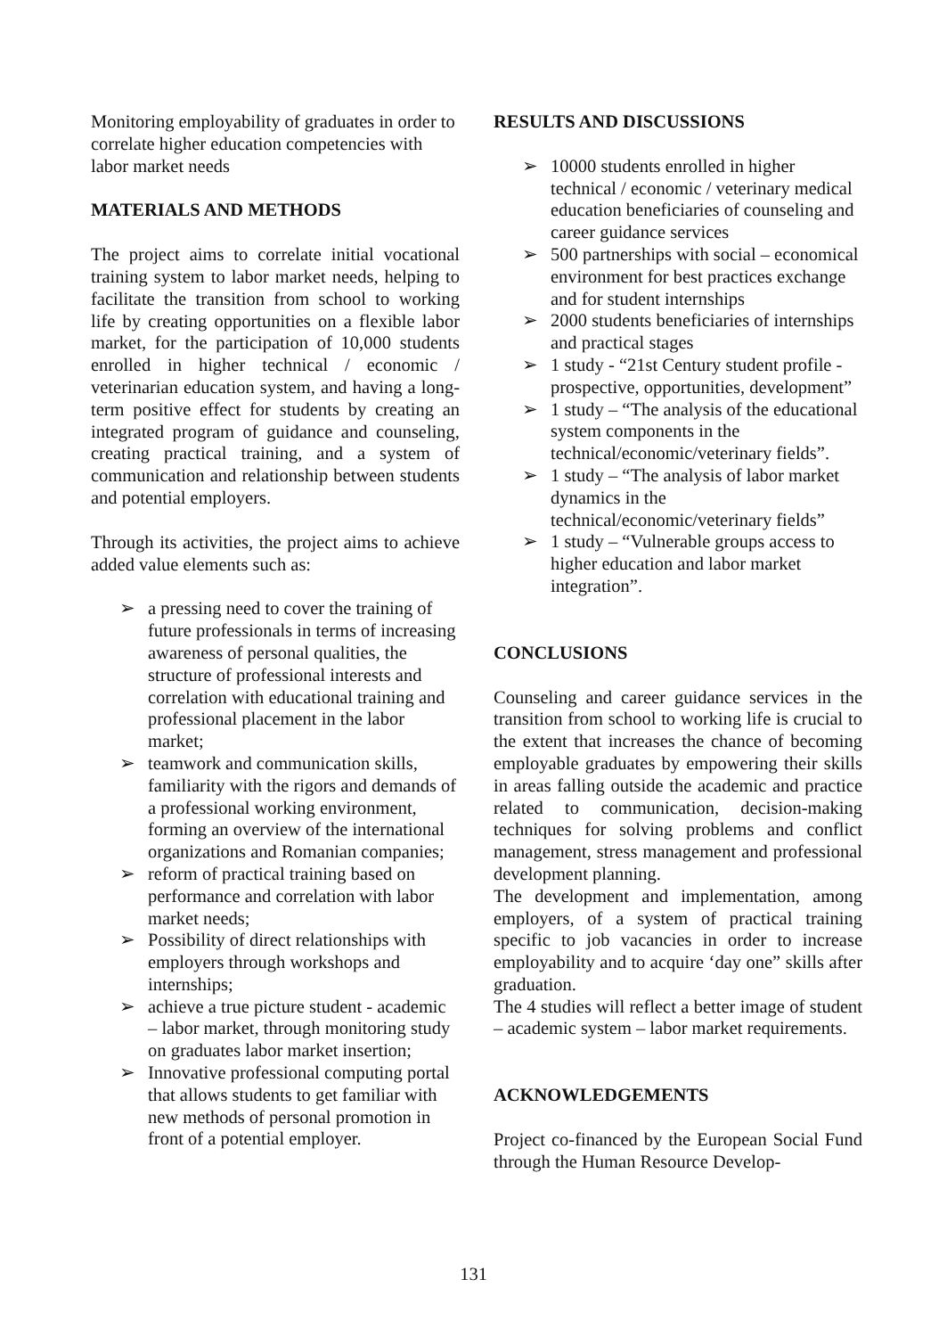Monitoring employability of graduates in order to correlate higher education competencies with labor market needs
MATERIALS AND METHODS
The project aims to correlate initial vocational training system to labor market needs, helping to facilitate the transition from school to working life by creating opportunities on a flexible labor market, for the participation of 10,000 students enrolled in higher technical / economic / veterinarian education system, and having a long-term positive effect for students by creating an integrated program of guidance and counseling, creating practical training, and a system of communication and relationship between students and potential employers.
Through its activities, the project aims to achieve added value elements such as:
➢ a pressing need to cover the training of future professionals in terms of increasing awareness of personal qualities, the structure of professional interests and correlation with educational training and professional placement in the labor market;
➢ teamwork and communication skills, familiarity with the rigors and demands of a professional working environment, forming an overview of the international organizations and Romanian companies;
➢ reform of practical training based on performance and correlation with labor market needs;
➢ Possibility of direct relationships with employers through workshops and internships;
➢ achieve a true picture student - academic – labor market, through monitoring study on graduates labor market insertion;
➢ Innovative professional computing portal that allows students to get familiar with new methods of personal promotion in front of a potential employer.
RESULTS AND DISCUSSIONS
➢ 10000 students enrolled in higher technical / economic / veterinary medical education beneficiaries of counseling and career guidance services
➢ 500 partnerships with social – economical environment for best practices exchange and for student internships
➢ 2000 students beneficiaries of internships and practical stages
➢ 1 study - “21st Century student profile - prospective, opportunities, development”
➢ 1 study – “The analysis of the educational system components in the technical/economic/veterinary fields”.
➢ 1 study – “The analysis of labor market dynamics in the technical/economic/veterinary fields”
➢ 1 study – “Vulnerable groups access to higher education and labor market integration”.
CONCLUSIONS
Counseling and career guidance services in the transition from school to working life is crucial to the extent that increases the chance of becoming employable graduates by empowering their skills in areas falling outside the academic and practice related to communication, decision-making techniques for solving problems and conflict management, stress management and professional development planning.
The development and implementation, among employers, of a system of practical training specific to job vacancies in order to increase employability and to acquire ‘day one” skills after graduation.
The 4 studies will reflect a better image of student – academic system – labor market requirements.
ACKNOWLEDGEMENTS
Project co-financed by the European Social Fund through the Human Resource Develop-
131